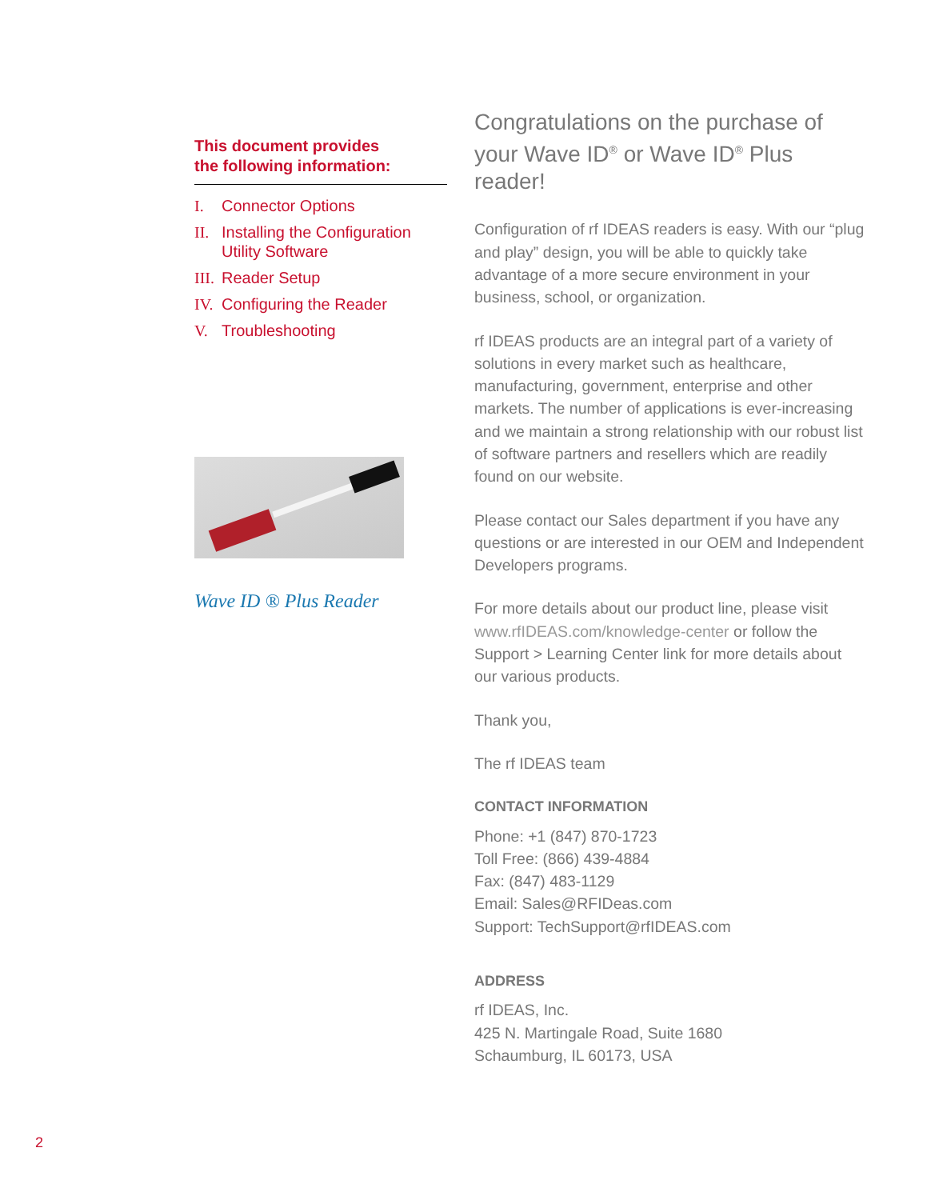This document provides
the following information:
I. Connector Options
II. Installing the Configuration Utility Software
III. Reader Setup
IV. Configuring the Reader
V. Troubleshooting
Wave ID ® Plus Reader
Congratulations on the purchase of your Wave ID<sup>®</sup> or Wave ID<sup>®</sup> Plus reader!
Configuration of rf IDEAS readers is easy. With our “plug and play” design, you will be able to quickly take advantage of a more secure environment in your business, school, or organization.
rf IDEAS products are an integral part of a variety of solutions in every market such as healthcare, manufacturing, government, enterprise and other markets. The number of applications is ever-increasing and we maintain a strong relationship with our robust list of software partners and resellers which are readily found on our website.
Please contact our Sales department if you have any questions or are interested in our OEM and Independent Developers programs.
For more details about our product line, please visit www.rfIDEAS.com/knowledge-center or follow the Support > Learning Center link for more details about our various products.
Thank you,
The rf IDEAS team
CONTACT INFORMATION
Phone: +1 (847) 870-1723
Toll Free: (866) 439-4884
Fax: (847) 483-1129
Email: Sales@RFIDeas.com
Support: TechSupport@rfIDEAS.com
ADDRESS
rf IDEAS, Inc.
425 N. Martingale Road, Suite 1680
Schaumburg, IL 60173, USA
2